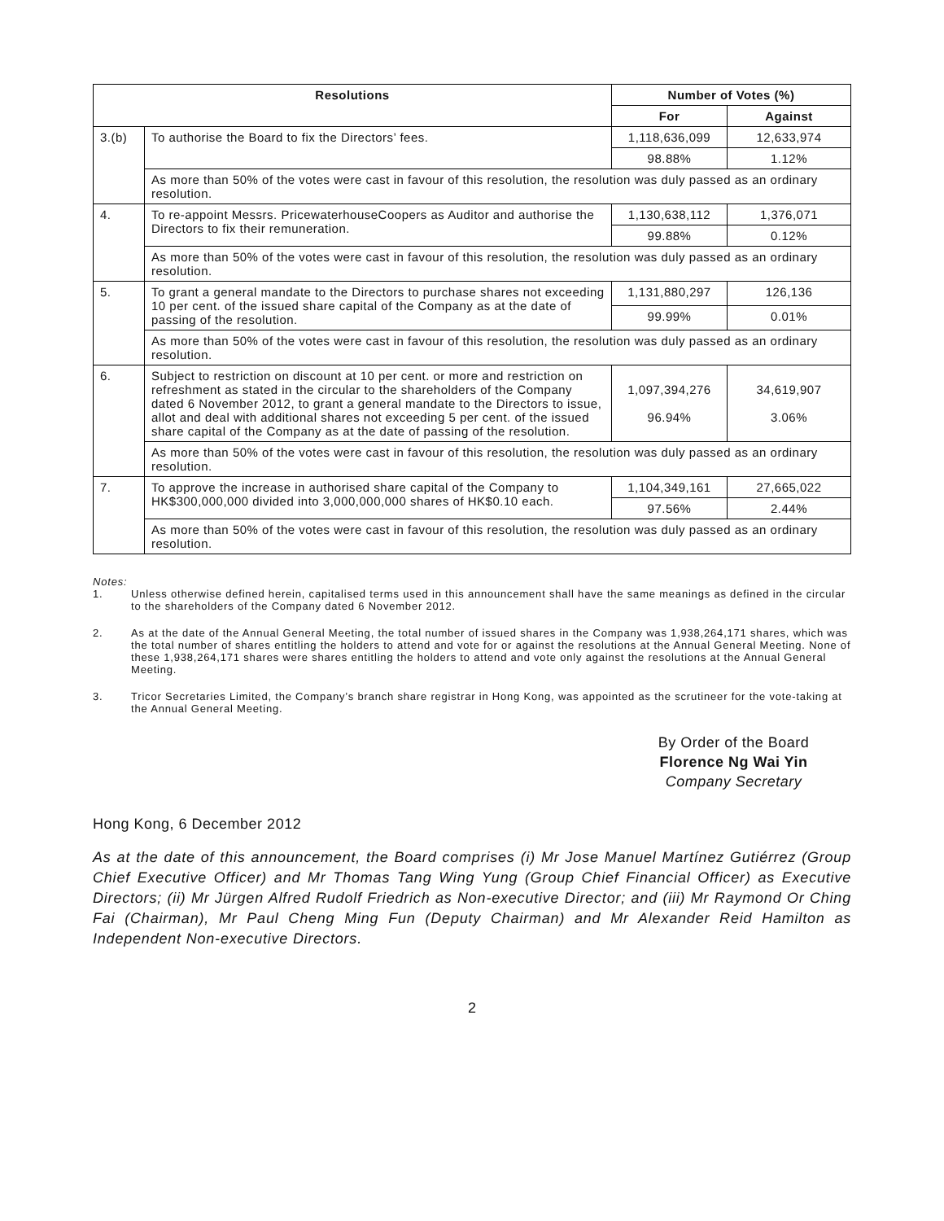| Resolutions | | Number of Votes (%) | |
| --- | --- | --- | --- |
| | | For | Against |
| 3.(b) | To authorise the Board to fix the Directors’ fees. | 1,118,636,099 | 12,633,974 |
| | | 98.88% | 1.12% |
| | As more than 50% of the votes were cast in favour of this resolution, the resolution was duly passed as an ordinary resolution. | | |
| 4. | To re-appoint Messrs. PricewaterhouseCoopers as Auditor and authorise the Directors to fix their remuneration. | 1,130,638,112 | 1,376,071 |
| | | 99.88% | 0.12% |
| | As more than 50% of the votes were cast in favour of this resolution, the resolution was duly passed as an ordinary resolution. | | |
| 5. | To grant a general mandate to the Directors to purchase shares not exceeding 10 per cent. of the issued share capital of the Company as at the date of passing of the resolution. | 1,131,880,297 | 126,136 |
| | | 99.99% | 0.01% |
| | As more than 50% of the votes were cast in favour of this resolution, the resolution was duly passed as an ordinary resolution. | | |
| 6. | Subject to restriction on discount at 10 per cent. or more and restriction on refreshment as stated in the circular to the shareholders of the Company dated 6 November 2012, to grant a general mandate to the Directors to issue, allot and deal with additional shares not exceeding 5 per cent. of the issued share capital of the Company as at the date of passing of the resolution. | 1,097,394,276 96.94% | 34,619,907 3.06% |
| | As more than 50% of the votes were cast in favour of this resolution, the resolution was duly passed as an ordinary resolution. | | |
| 7. | To approve the increase in authorised share capital of the Company to HK$300,000,000 divided into 3,000,000,000 shares of HK$0.10 each. | 1,104,349,161 | 27,665,022 |
| | | 97.56% | 2.44% |
| | As more than 50% of the votes were cast in favour of this resolution, the resolution was duly passed as an ordinary resolution. | | |
Notes:
1. Unless otherwise defined herein, capitalised terms used in this announcement shall have the same meanings as defined in the circular to the shareholders of the Company dated 6 November 2012.
2. As at the date of the Annual General Meeting, the total number of issued shares in the Company was 1,938,264,171 shares, which was the total number of shares entitling the holders to attend and vote for or against the resolutions at the Annual General Meeting. None of these 1,938,264,171 shares were shares entitling the holders to attend and vote only against the resolutions at the Annual General Meeting.
3. Tricor Secretaries Limited, the Company’s branch share registrar in Hong Kong, was appointed as the scrutineer for the vote-taking at the Annual General Meeting.
By Order of the Board
Florence Ng Wai Yin
Company Secretary
Hong Kong, 6 December 2012
As at the date of this announcement, the Board comprises (i) Mr Jose Manuel Martínez Gutiérrez (Group Chief Executive Officer) and Mr Thomas Tang Wing Yung (Group Chief Financial Officer) as Executive Directors; (ii) Mr Jürgen Alfred Rudolf Friedrich as Non-executive Director; and (iii) Mr Raymond Or Ching Fai (Chairman), Mr Paul Cheng Ming Fun (Deputy Chairman) and Mr Alexander Reid Hamilton as Independent Non-executive Directors.
2